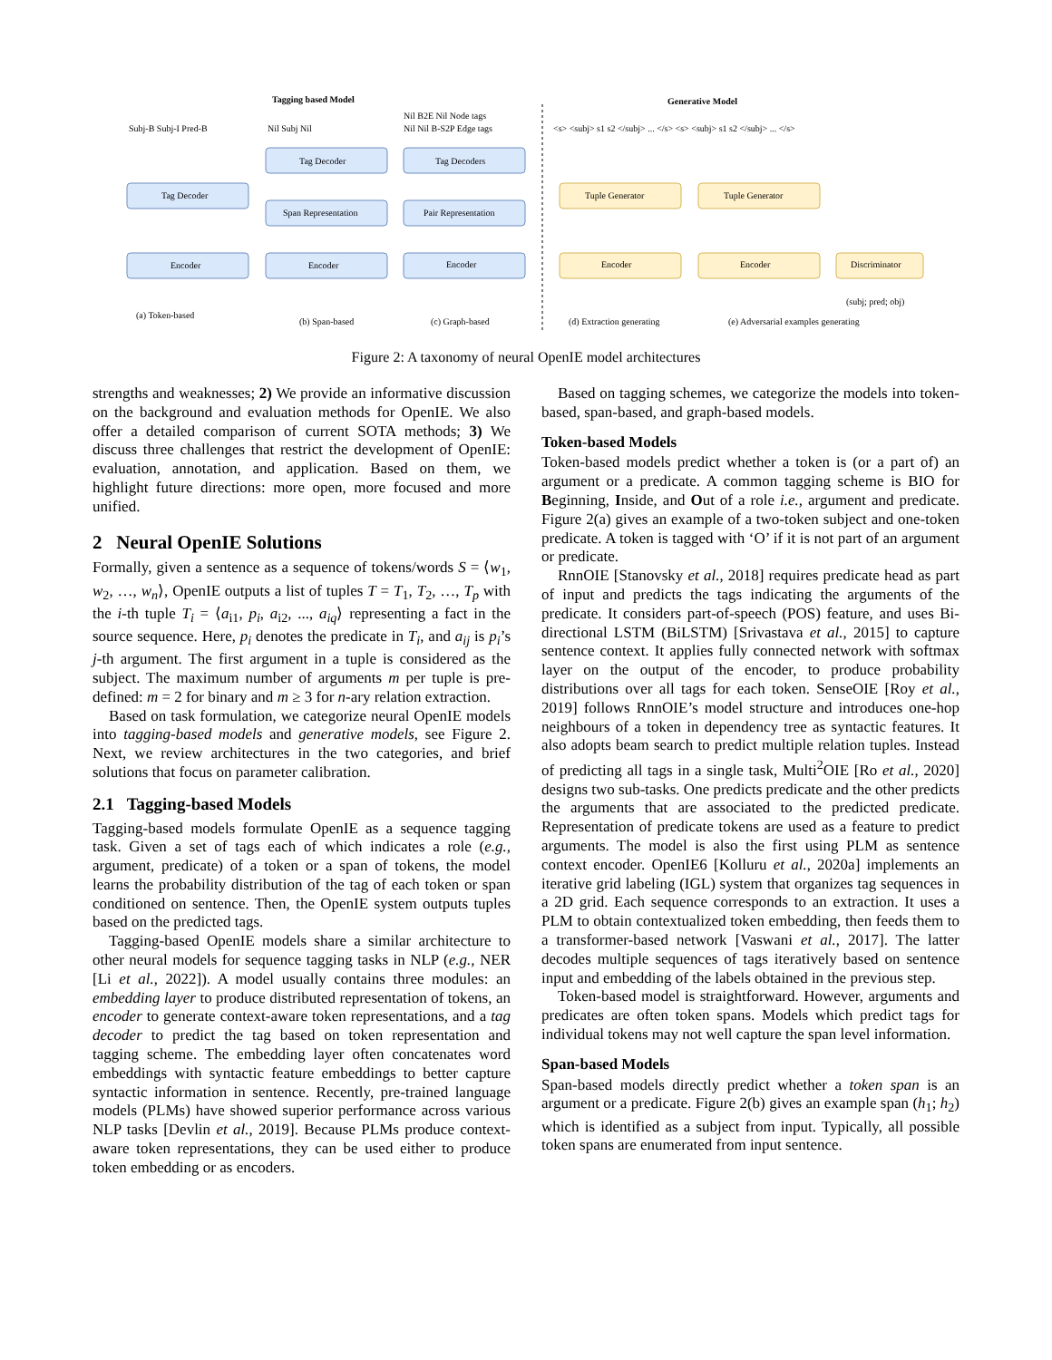Tagging based Model
Generative Model
Tag Decoder
Encoder
Subj-B Subj-I Pred-B
(a) Token-based
Tag Decoder
Span Representation
Encoder
Nil Subj Nil
(b) Span-based
Tag Decoders
Pair Representation
Encoder
Nil B2E Nil Node tags
Nil Nil B-S2P Edge tags
(c) Graph-based
Tuple Generator
Encoder
Tuple Generator
Encoder
Discriminator
<s> <subj> s1 s2 </subj> ... </s> <s> <subj> s1 s2 </subj> ... </s>
(subj; pred; obj)
(d) Extraction generating
(e) Adversarial examples generating
Figure 2: A taxonomy of neural OpenIE model architectures
strengths and weaknesses; 2) We provide an informative discussion on the background and evaluation methods for OpenIE. We also offer a detailed comparison of current SOTA methods; 3) We discuss three challenges that restrict the development of OpenIE: evaluation, annotation, and application. Based on them, we highlight future directions: more open, more focused and more unified.
2 Neural OpenIE Solutions
Formally, given a sentence as a sequence of tokens/words S = ⟨w<sub>1</sub>, w<sub>2</sub>, …, w<sub>n</sub>⟩, OpenIE outputs a list of tuples T = T<sub>1</sub>, T<sub>2</sub>, …, T<sub>p</sub> with the i-th tuple T<sub>i</sub> = ⟨a<sub>i1</sub>, p<sub>i</sub>, a<sub>i2</sub>, ..., a<sub>iq</sub>⟩ representing a fact in the source sequence. Here, p<sub>i</sub> denotes the predicate in T<sub>i</sub>, and a<sub>ij</sub> is p<sub>i</sub>’s j-th argument. The first argument in a tuple is considered as the subject. The maximum number of arguments m per tuple is pre-defined: m = 2 for binary and m ≥ 3 for n-ary relation extraction.
Based on task formulation, we categorize neural OpenIE models into tagging-based models and generative models, see Figure 2. Next, we review architectures in the two categories, and brief solutions that focus on parameter calibration.
2.1 Tagging-based Models
Tagging-based models formulate OpenIE as a sequence tagging task. Given a set of tags each of which indicates a role (e.g., argument, predicate) of a token or a span of tokens, the model learns the probability distribution of the tag of each token or span conditioned on sentence. Then, the OpenIE system outputs tuples based on the predicted tags.
Tagging-based OpenIE models share a similar architecture to other neural models for sequence tagging tasks in NLP (e.g., NER [Li et al., 2022]). A model usually contains three modules: an embedding layer to produce distributed representation of tokens, an encoder to generate context-aware token representations, and a tag decoder to predict the tag based on token representation and tagging scheme. The embedding layer often concatenates word embeddings with syntactic feature embeddings to better capture syntactic information in sentence. Recently, pre-trained language models (PLMs) have showed superior performance across various NLP tasks [Devlin et al., 2019]. Because PLMs produce context-aware token representations, they can be used either to produce token embedding or as encoders.
Based on tagging schemes, we categorize the models into token-based, span-based, and graph-based models.
Token-based Models
Token-based models predict whether a token is (or a part of) an argument or a predicate. A common tagging scheme is BIO for Beginning, Inside, and Out of a role i.e., argument and predicate. Figure 2(a) gives an example of a two-token subject and one-token predicate. A token is tagged with ‘O’ if it is not part of an argument or predicate.
RnnOIE [Stanovsky et al., 2018] requires predicate head as part of input and predicts the tags indicating the arguments of the predicate. It considers part-of-speech (POS) feature, and uses Bi-directional LSTM (BiLSTM) [Srivastava et al., 2015] to capture sentence context. It applies fully connected network with softmax layer on the output of the encoder, to produce probability distributions over all tags for each token. SenseOIE [Roy et al., 2019] follows RnnOIE’s model structure and introduces one-hop neighbours of a token in dependency tree as syntactic features. It also adopts beam search to predict multiple relation tuples. Instead of predicting all tags in a single task, Multi<sup>2</sup>OIE [Ro et al., 2020] designs two sub-tasks. One predicts predicate and the other predicts the arguments that are associated to the predicted predicate. Representation of predicate tokens are used as a feature to predict arguments. The model is also the first using PLM as sentence context encoder. OpenIE6 [Kolluru et al., 2020a] implements an iterative grid labeling (IGL) system that organizes tag sequences in a 2D grid. Each sequence corresponds to an extraction. It uses a PLM to obtain contextualized token embedding, then feeds them to a transformer-based network [Vaswani et al., 2017]. The latter decodes multiple sequences of tags iteratively based on sentence input and embedding of the labels obtained in the previous step.
Token-based model is straightforward. However, arguments and predicates are often token spans. Models which predict tags for individual tokens may not well capture the span level information.
Span-based Models
Span-based models directly predict whether a token span is an argument or a predicate. Figure 2(b) gives an example span (h<sub>1</sub>; h<sub>2</sub>) which is identified as a subject from input. Typically, all possible token spans are enumerated from input sentence.